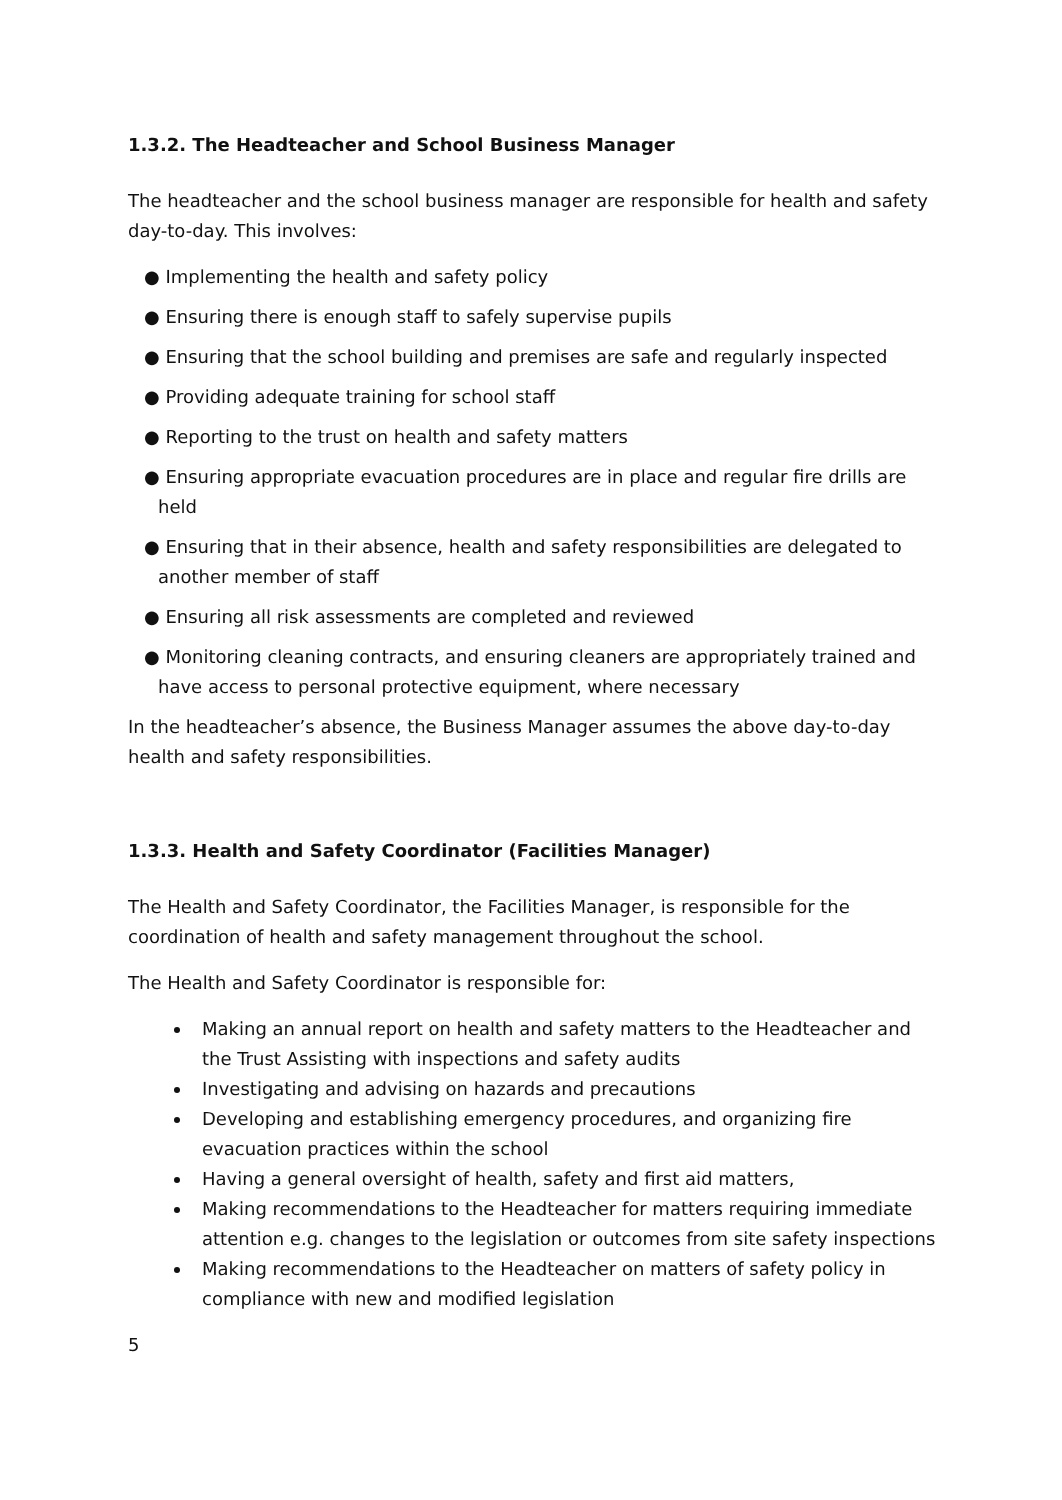1.3.2. The Headteacher and School Business Manager
The headteacher and the school business manager are responsible for health and safety day-to-day. This involves:
● Implementing the health and safety policy
● Ensuring there is enough staff to safely supervise pupils
● Ensuring that the school building and premises are safe and regularly inspected
● Providing adequate training for school staff
● Reporting to the trust on health and safety matters
● Ensuring appropriate evacuation procedures are in place and regular fire drills are held
● Ensuring that in their absence, health and safety responsibilities are delegated to another member of staff
● Ensuring all risk assessments are completed and reviewed
● Monitoring cleaning contracts, and ensuring cleaners are appropriately trained and have access to personal protective equipment, where necessary
In the headteacher’s absence, the Business Manager assumes the above day-to-day health and safety responsibilities.
1.3.3. Health and Safety Coordinator (Facilities Manager)
The Health and Safety Coordinator, the Facilities Manager, is responsible for the coordination of health and safety management throughout the school.
The Health and Safety Coordinator is responsible for:
Making an annual report on health and safety matters to the Headteacher and the Trust Assisting with inspections and safety audits
Investigating and advising on hazards and precautions
Developing and establishing emergency procedures, and organizing fire evacuation practices within the school
Having a general oversight of health, safety and first aid matters,
Making recommendations to the Headteacher for matters requiring immediate attention e.g. changes to the legislation or outcomes from site safety inspections
Making recommendations to the Headteacher on matters of safety policy in compliance with new and modified legislation
5